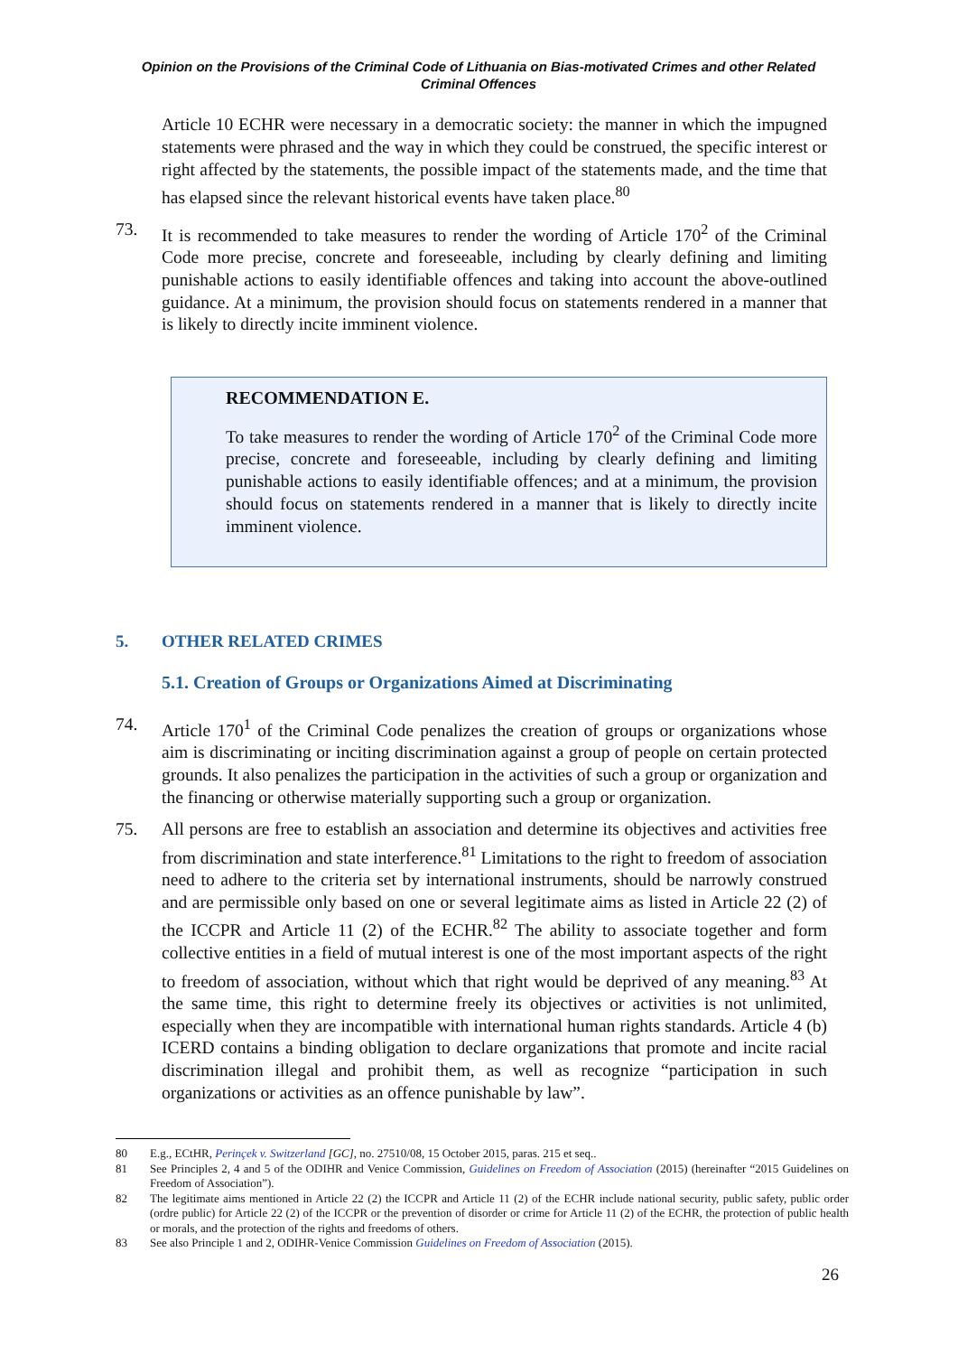Opinion on the Provisions of the Criminal Code of Lithuania on Bias-motivated Crimes and other Related Criminal Offences
Article 10 ECHR were necessary in a democratic society: the manner in which the impugned statements were phrased and the way in which they could be construed, the specific interest or right affected by the statements, the possible impact of the statements made, and the time that has elapsed since the relevant historical events have taken place.<sup>80</sup>
73. It is recommended to take measures to render the wording of Article 170<sup>2</sup> of the Criminal Code more precise, concrete and foreseeable, including by clearly defining and limiting punishable actions to easily identifiable offences and taking into account the above-outlined guidance. At a minimum, the provision should focus on statements rendered in a manner that is likely to directly incite imminent violence.
RECOMMENDATION E.
To take measures to render the wording of Article 170<sup>2</sup> of the Criminal Code more precise, concrete and foreseeable, including by clearly defining and limiting punishable actions to easily identifiable offences; and at a minimum, the provision should focus on statements rendered in a manner that is likely to directly incite imminent violence.
5. OTHER RELATED CRIMES
5.1. Creation of Groups or Organizations Aimed at Discriminating
74. Article 170<sup>1</sup> of the Criminal Code penalizes the creation of groups or organizations whose aim is discriminating or inciting discrimination against a group of people on certain protected grounds. It also penalizes the participation in the activities of such a group or organization and the financing or otherwise materially supporting such a group or organization.
75. All persons are free to establish an association and determine its objectives and activities free from discrimination and state interference.<sup>81</sup> Limitations to the right to freedom of association need to adhere to the criteria set by international instruments, should be narrowly construed and are permissible only based on one or several legitimate aims as listed in Article 22 (2) of the ICCPR and Article 11 (2) of the ECHR.<sup>82</sup> The ability to associate together and form collective entities in a field of mutual interest is one of the most important aspects of the right to freedom of association, without which that right would be deprived of any meaning.<sup>83</sup> At the same time, this right to determine freely its objectives or activities is not unlimited, especially when they are incompatible with international human rights standards. Article 4 (b) ICERD contains a binding obligation to declare organizations that promote and incite racial discrimination illegal and prohibit them, as well as recognize “participation in such organizations or activities as an offence punishable by law”.
80 E.g., ECtHR, Perinçek v. Switzerland [GC], no. 27510/08, 15 October 2015, paras. 215 et seq..
81 See Principles 2, 4 and 5 of the ODIHR and Venice Commission, Guidelines on Freedom of Association (2015) (hereinafter “2015 Guidelines on Freedom of Association”).
82 The legitimate aims mentioned in Article 22 (2) the ICCPR and Article 11 (2) of the ECHR include national security, public safety, public order (ordre public) for Article 22 (2) of the ICCPR or the prevention of disorder or crime for Article 11 (2) of the ECHR, the protection of public health or morals, and the protection of the rights and freedoms of others.
83 See also Principle 1 and 2, ODIHR-Venice Commission Guidelines on Freedom of Association (2015).
26